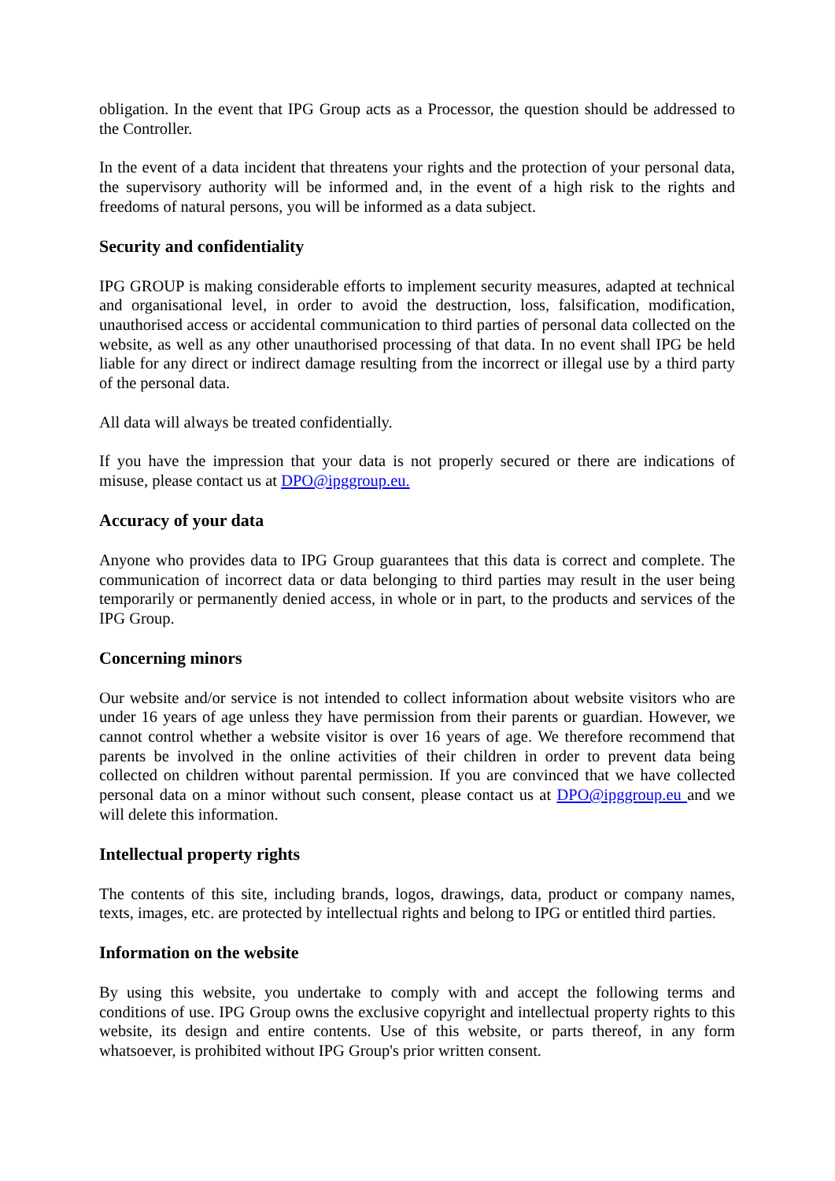obligation. In the event that IPG Group acts as a Processor, the question should be addressed to the Controller.
In the event of a data incident that threatens your rights and the protection of your personal data, the supervisory authority will be informed and, in the event of a high risk to the rights and freedoms of natural persons, you will be informed as a data subject.
Security and confidentiality
IPG GROUP is making considerable efforts to implement security measures, adapted at technical and organisational level, in order to avoid the destruction, loss, falsification, modification, unauthorised access or accidental communication to third parties of personal data collected on the website, as well as any other unauthorised processing of that data. In no event shall IPG be held liable for any direct or indirect damage resulting from the incorrect or illegal use by a third party of the personal data.
All data will always be treated confidentially.
If you have the impression that your data is not properly secured or there are indications of misuse, please contact us at DPO@ipggroup.eu.
Accuracy of your data
Anyone who provides data to IPG Group guarantees that this data is correct and complete. The communication of incorrect data or data belonging to third parties may result in the user being temporarily or permanently denied access, in whole or in part, to the products and services of the IPG Group.
Concerning minors
Our website and/or service is not intended to collect information about website visitors who are under 16 years of age unless they have permission from their parents or guardian. However, we cannot control whether a website visitor is over 16 years of age. We therefore recommend that parents be involved in the online activities of their children in order to prevent data being collected on children without parental permission. If you are convinced that we have collected personal data on a minor without such consent, please contact us at DPO@ipggroup.eu and we will delete this information.
Intellectual property rights
The contents of this site, including brands, logos, drawings, data, product or company names, texts, images, etc. are protected by intellectual rights and belong to IPG or entitled third parties.
Information on the website
By using this website, you undertake to comply with and accept the following terms and conditions of use. IPG Group owns the exclusive copyright and intellectual property rights to this website, its design and entire contents. Use of this website, or parts thereof, in any form whatsoever, is prohibited without IPG Group's prior written consent.